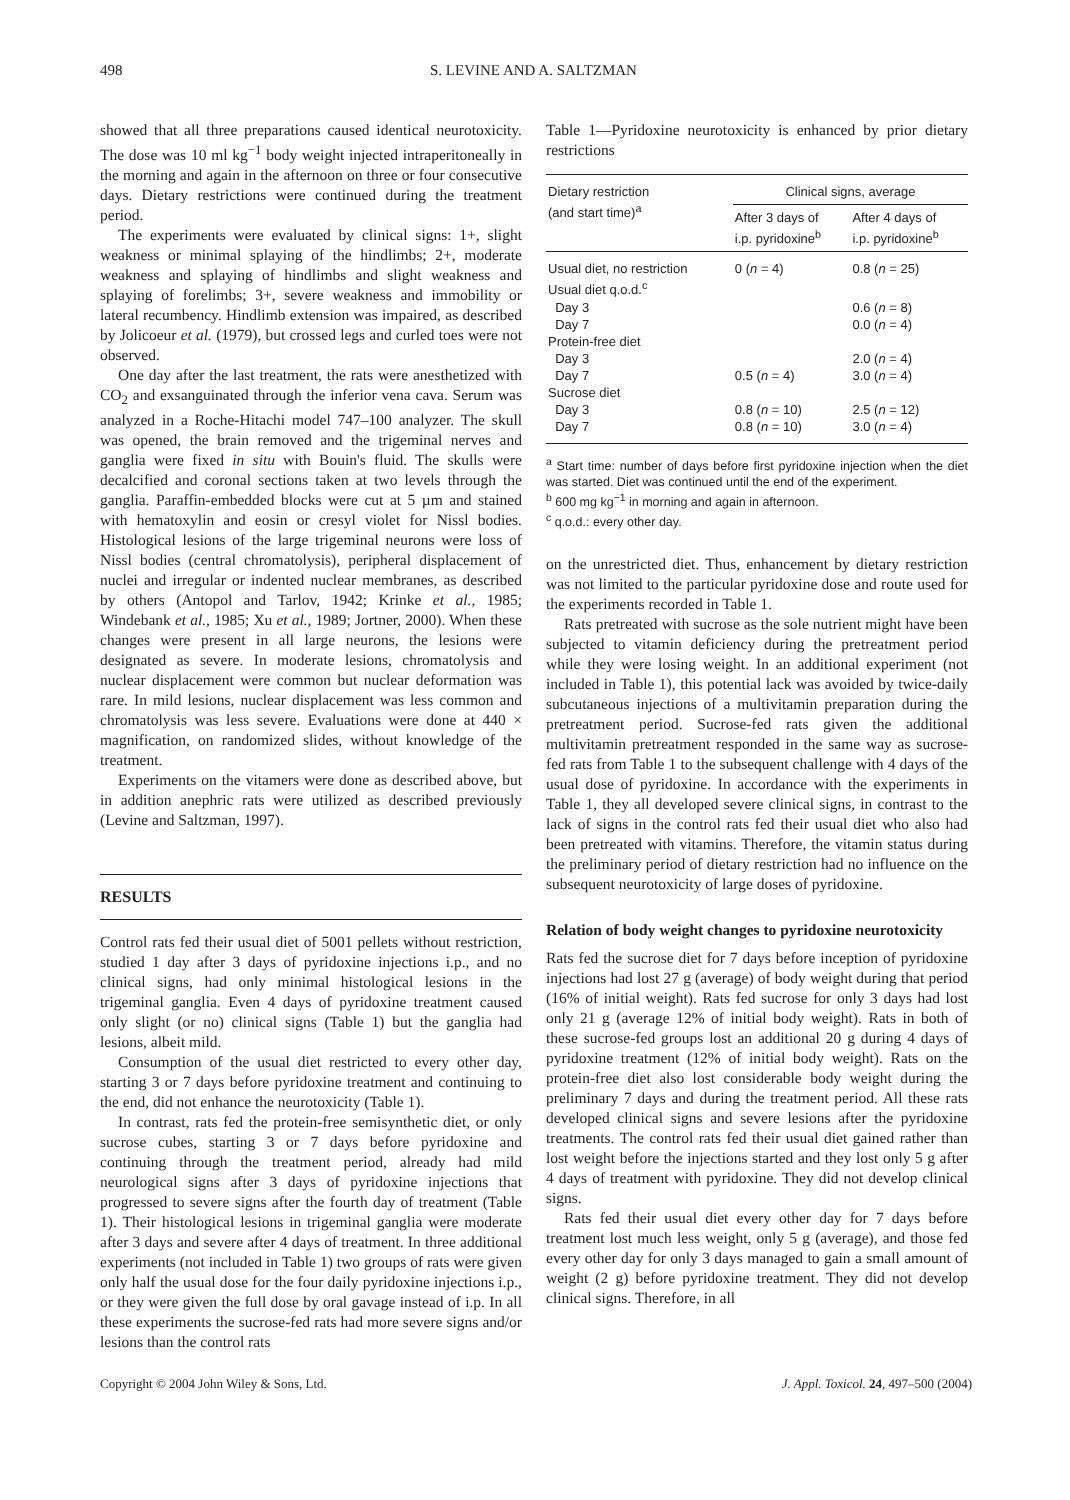498 S. LEVINE AND A. SALTZMAN
showed that all three preparations caused identical neurotoxicity. The dose was 10 ml kg<sup>−1</sup> body weight injected intraperitoneally in the morning and again in the afternoon on three or four consecutive days. Dietary restrictions were continued during the treatment period.
The experiments were evaluated by clinical signs: 1+, slight weakness or minimal splaying of the hindlimbs; 2+, moderate weakness and splaying of hindlimbs and slight weakness and splaying of forelimbs; 3+, severe weakness and immobility or lateral recumbency. Hindlimb extension was impaired, as described by Jolicoeur et al. (1979), but crossed legs and curled toes were not observed.
One day after the last treatment, the rats were anesthetized with CO<sub>2</sub> and exsanguinated through the inferior vena cava. Serum was analyzed in a Roche-Hitachi model 747–100 analyzer. The skull was opened, the brain removed and the trigeminal nerves and ganglia were fixed in situ with Bouin's fluid. The skulls were decalcified and coronal sections taken at two levels through the ganglia. Paraffin-embedded blocks were cut at 5 µm and stained with hematoxylin and eosin or cresyl violet for Nissl bodies. Histological lesions of the large trigeminal neurons were loss of Nissl bodies (central chromatolysis), peripheral displacement of nuclei and irregular or indented nuclear membranes, as described by others (Antopol and Tarlov, 1942; Krinke et al., 1985; Windebank et al., 1985; Xu et al., 1989; Jortner, 2000). When these changes were present in all large neurons, the lesions were designated as severe. In moderate lesions, chromatolysis and nuclear displacement were common but nuclear deformation was rare. In mild lesions, nuclear displacement was less common and chromatolysis was less severe. Evaluations were done at 440 × magnification, on randomized slides, without knowledge of the treatment.
Experiments on the vitamers were done as described above, but in addition anephric rats were utilized as described previously (Levine and Saltzman, 1997).
RESULTS
Control rats fed their usual diet of 5001 pellets without restriction, studied 1 day after 3 days of pyridoxine injections i.p., and no clinical signs, had only minimal histological lesions in the trigeminal ganglia. Even 4 days of pyridoxine treatment caused only slight (or no) clinical signs (Table 1) but the ganglia had lesions, albeit mild.
Consumption of the usual diet restricted to every other day, starting 3 or 7 days before pyridoxine treatment and continuing to the end, did not enhance the neurotoxicity (Table 1).
In contrast, rats fed the protein-free semisynthetic diet, or only sucrose cubes, starting 3 or 7 days before pyridoxine and continuing through the treatment period, already had mild neurological signs after 3 days of pyridoxine injections that progressed to severe signs after the fourth day of treatment (Table 1). Their histological lesions in trigeminal ganglia were moderate after 3 days and severe after 4 days of treatment. In three additional experiments (not included in Table 1) two groups of rats were given only half the usual dose for the four daily pyridoxine injections i.p., or they were given the full dose by oral gavage instead of i.p. In all these experiments the sucrose-fed rats had more severe signs and/or lesions than the control rats
Table 1—Pyridoxine neurotoxicity is enhanced by prior dietary restrictions
| Dietary restriction (and start time)<sup>a</sup> | Clinical signs, average | |
| --- | --- | --- |
| | After 3 days of i.p. pyridoxine<sup>b</sup> | After 4 days of i.p. pyridoxine<sup>b</sup> |
| Usual diet, no restriction | 0 ( n = 4) | 0.8 ( n = 25) |
| Usual diet q.o.d.<sup>c</sup> | | |
| Day 3 | | 0.6 ( n = 8) |
| Day 7 | | 0.0 ( n = 4) |
| Protein-free diet | | |
| Day 3 | | 2.0 ( n = 4) |
| Day 7 | 0.5 ( n = 4) | 3.0 ( n = 4) |
| Sucrose diet | | |
| Day 3 | 0.8 ( n = 10) | 2.5 ( n = 12) |
| Day 7 | 0.8 ( n = 10) | 3.0 ( n = 4) |
<sup>a</sup> Start time: number of days before first pyridoxine injection when the diet was started. Diet was continued until the end of the experiment.
<sup>b</sup> 600 mg kg<sup>−1</sup> in morning and again in afternoon.
<sup>c</sup> q.o.d.: every other day.
on the unrestricted diet. Thus, enhancement by dietary restriction was not limited to the particular pyridoxine dose and route used for the experiments recorded in Table 1.
Rats pretreated with sucrose as the sole nutrient might have been subjected to vitamin deficiency during the pretreatment period while they were losing weight. In an additional experiment (not included in Table 1), this potential lack was avoided by twice-daily subcutaneous injections of a multivitamin preparation during the pretreatment period. Sucrose-fed rats given the additional multivitamin pretreatment responded in the same way as sucrose-fed rats from Table 1 to the subsequent challenge with 4 days of the usual dose of pyridoxine. In accordance with the experiments in Table 1, they all developed severe clinical signs, in contrast to the lack of signs in the control rats fed their usual diet who also had been pretreated with vitamins. Therefore, the vitamin status during the preliminary period of dietary restriction had no influence on the subsequent neurotoxicity of large doses of pyridoxine.
Relation of body weight changes to pyridoxine neurotoxicity
Rats fed the sucrose diet for 7 days before inception of pyridoxine injections had lost 27 g (average) of body weight during that period (16% of initial weight). Rats fed sucrose for only 3 days had lost only 21 g (average 12% of initial body weight). Rats in both of these sucrose-fed groups lost an additional 20 g during 4 days of pyridoxine treatment (12% of initial body weight). Rats on the protein-free diet also lost considerable body weight during the preliminary 7 days and during the treatment period. All these rats developed clinical signs and severe lesions after the pyridoxine treatments. The control rats fed their usual diet gained rather than lost weight before the injections started and they lost only 5 g after 4 days of treatment with pyridoxine. They did not develop clinical signs.
Rats fed their usual diet every other day for 7 days before treatment lost much less weight, only 5 g (average), and those fed every other day for only 3 days managed to gain a small amount of weight (2 g) before pyridoxine treatment. They did not develop clinical signs. Therefore, in all
Copyright © 2004 John Wiley & Sons, Ltd. J. Appl. Toxicol. 24, 497–500 (2004)